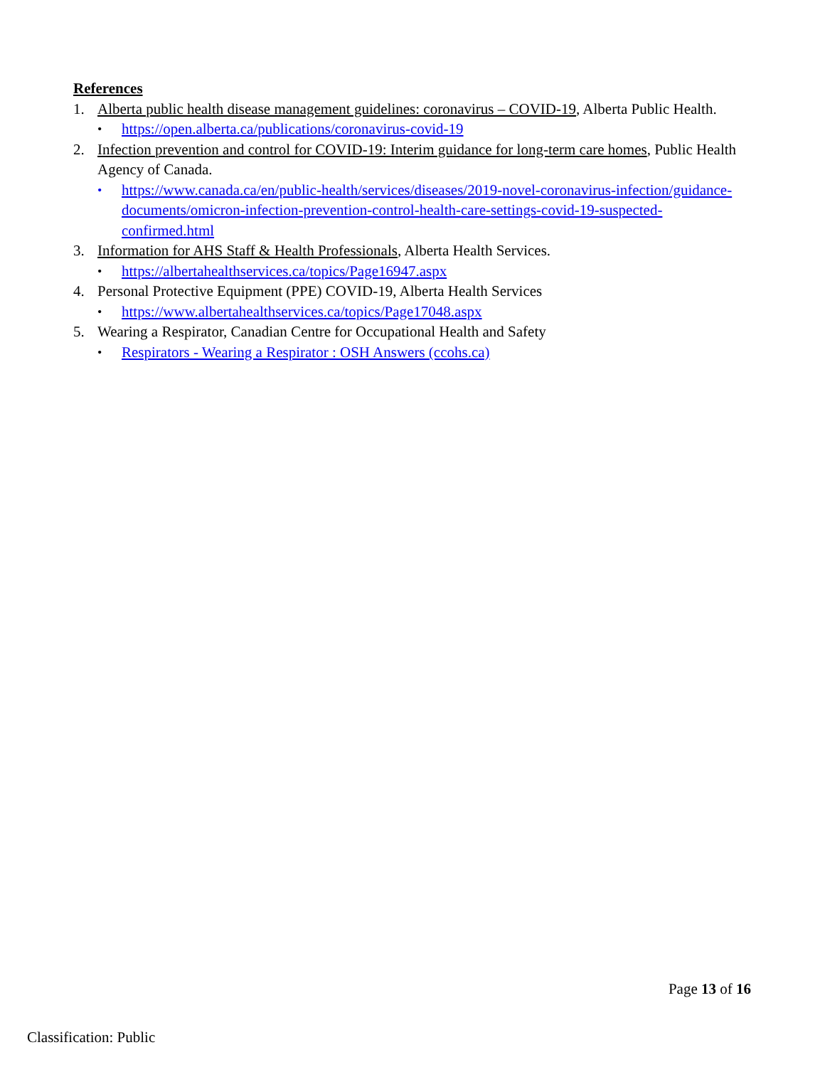References
1. Alberta public health disease management guidelines: coronavirus – COVID-19, Alberta Public Health.
• https://open.alberta.ca/publications/coronavirus-covid-19
2. Infection prevention and control for COVID-19: Interim guidance for long-term care homes, Public Health Agency of Canada.
• https://www.canada.ca/en/public-health/services/diseases/2019-novel-coronavirus-infection/guidance-documents/omicron-infection-prevention-control-health-care-settings-covid-19-suspected-confirmed.html
3. Information for AHS Staff & Health Professionals, Alberta Health Services.
• https://albertahealthservices.ca/topics/Page16947.aspx
4. Personal Protective Equipment (PPE) COVID-19, Alberta Health Services
• https://www.albertahealthservices.ca/topics/Page17048.aspx
5. Wearing a Respirator, Canadian Centre for Occupational Health and Safety
• Respirators - Wearing a Respirator : OSH Answers (ccohs.ca)
Page 13 of 16
Classification: Public